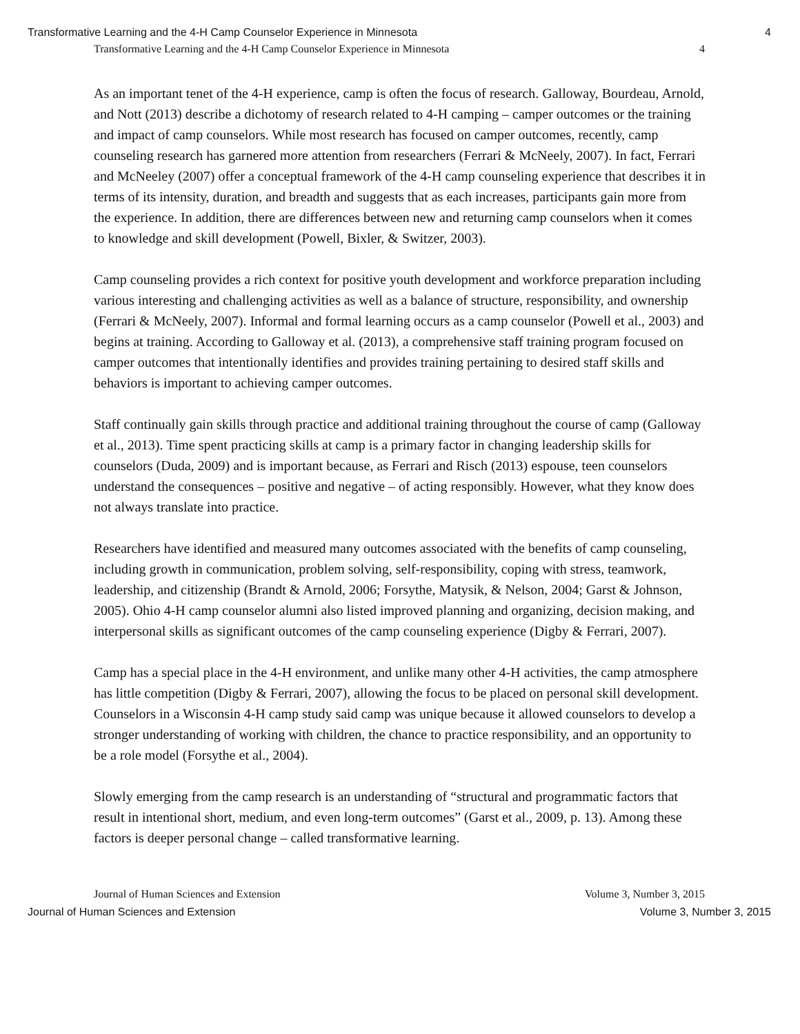Transformative Learning and the 4-H Camp Counselor Experience in Minnesota 4
Transformative Learning and the 4-H Camp Counselor Experience in Minnesota 4
As an important tenet of the 4-H experience, camp is often the focus of research. Galloway, Bourdeau, Arnold, and Nott (2013) describe a dichotomy of research related to 4-H camping – camper outcomes or the training and impact of camp counselors. While most research has focused on camper outcomes, recently, camp counseling research has garnered more attention from researchers (Ferrari & McNeely, 2007). In fact, Ferrari and McNeeley (2007) offer a conceptual framework of the 4-H camp counseling experience that describes it in terms of its intensity, duration, and breadth and suggests that as each increases, participants gain more from the experience. In addition, there are differences between new and returning camp counselors when it comes to knowledge and skill development (Powell, Bixler, & Switzer, 2003).
Camp counseling provides a rich context for positive youth development and workforce preparation including various interesting and challenging activities as well as a balance of structure, responsibility, and ownership (Ferrari & McNeely, 2007). Informal and formal learning occurs as a camp counselor (Powell et al., 2003) and begins at training. According to Galloway et al. (2013), a comprehensive staff training program focused on camper outcomes that intentionally identifies and provides training pertaining to desired staff skills and behaviors is important to achieving camper outcomes.
Staff continually gain skills through practice and additional training throughout the course of camp (Galloway et al., 2013). Time spent practicing skills at camp is a primary factor in changing leadership skills for counselors (Duda, 2009) and is important because, as Ferrari and Risch (2013) espouse, teen counselors understand the consequences – positive and negative – of acting responsibly. However, what they know does not always translate into practice.
Researchers have identified and measured many outcomes associated with the benefits of camp counseling, including growth in communication, problem solving, self-responsibility, coping with stress, teamwork, leadership, and citizenship (Brandt & Arnold, 2006; Forsythe, Matysik, & Nelson, 2004; Garst & Johnson, 2005). Ohio 4-H camp counselor alumni also listed improved planning and organizing, decision making, and interpersonal skills as significant outcomes of the camp counseling experience (Digby & Ferrari, 2007).
Camp has a special place in the 4-H environment, and unlike many other 4-H activities, the camp atmosphere has little competition (Digby & Ferrari, 2007), allowing the focus to be placed on personal skill development. Counselors in a Wisconsin 4-H camp study said camp was unique because it allowed counselors to develop a stronger understanding of working with children, the chance to practice responsibility, and an opportunity to be a role model (Forsythe et al., 2004).
Slowly emerging from the camp research is an understanding of “structural and programmatic factors that result in intentional short, medium, and even long-term outcomes” (Garst et al., 2009, p. 13). Among these factors is deeper personal change – called transformative learning.
Journal of Human Sciences and Extension Volume 3, Number 3, 2015
Journal of Human Sciences and Extension Volume 3, Number 3, 2015